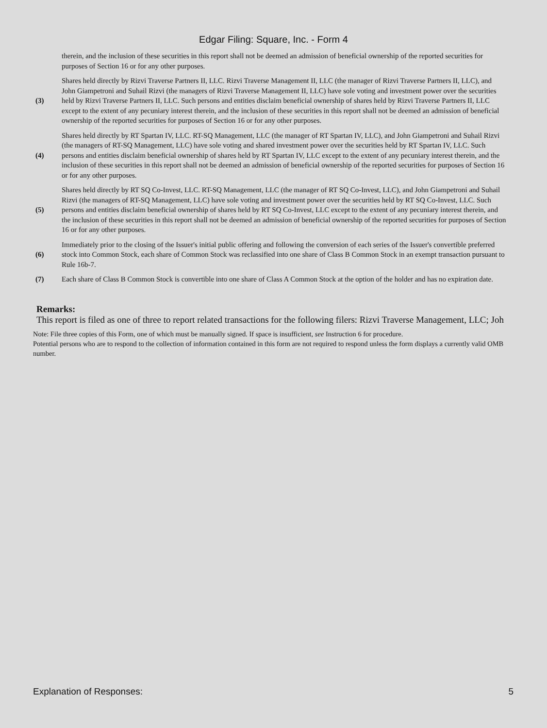Edgar Filing: Square, Inc. - Form 4
therein, and the inclusion of these securities in this report shall not be deemed an admission of beneficial ownership of the reported securities for purposes of Section 16 or for any other purposes.
(3) Shares held directly by Rizvi Traverse Partners II, LLC. Rizvi Traverse Management II, LLC (the manager of Rizvi Traverse Partners II, LLC), and John Giampetroni and Suhail Rizvi (the managers of Rizvi Traverse Management II, LLC) have sole voting and investment power over the securities held by Rizvi Traverse Partners II, LLC. Such persons and entities disclaim beneficial ownership of shares held by Rizvi Traverse Partners II, LLC except to the extent of any pecuniary interest therein, and the inclusion of these securities in this report shall not be deemed an admission of beneficial ownership of the reported securities for purposes of Section 16 or for any other purposes.
(4) Shares held directly by RT Spartan IV, LLC. RT-SQ Management, LLC (the manager of RT Spartan IV, LLC), and John Giampetroni and Suhail Rizvi (the managers of RT-SQ Management, LLC) have sole voting and shared investment power over the securities held by RT Spartan IV, LLC. Such persons and entities disclaim beneficial ownership of shares held by RT Spartan IV, LLC except to the extent of any pecuniary interest therein, and the inclusion of these securities in this report shall not be deemed an admission of beneficial ownership of the reported securities for purposes of Section 16 or for any other purposes.
(5) Shares held directly by RT SQ Co-Invest, LLC. RT-SQ Management, LLC (the manager of RT SQ Co-Invest, LLC), and John Giampetroni and Suhail Rizvi (the managers of RT-SQ Management, LLC) have sole voting and investment power over the securities held by RT SQ Co-Invest, LLC. Such persons and entities disclaim beneficial ownership of shares held by RT SQ Co-Invest, LLC except to the extent of any pecuniary interest therein, and the inclusion of these securities in this report shall not be deemed an admission of beneficial ownership of the reported securities for purposes of Section 16 or for any other purposes.
(6) Immediately prior to the closing of the Issuer's initial public offering and following the conversion of each series of the Issuer's convertible preferred stock into Common Stock, each share of Common Stock was reclassified into one share of Class B Common Stock in an exempt transaction pursuant to Rule 16b-7.
(7) Each share of Class B Common Stock is convertible into one share of Class A Common Stock at the option of the holder and has no expiration date.
Remarks:
This report is filed as one of three to report related transactions for the following filers: Rizvi Traverse Management, LLC; Joh
Note: File three copies of this Form, one of which must be manually signed. If space is insufficient, see Instruction 6 for procedure.
Potential persons who are to respond to the collection of information contained in this form are not required to respond unless the form displays a currently valid OMB number.
Explanation of Responses: 5